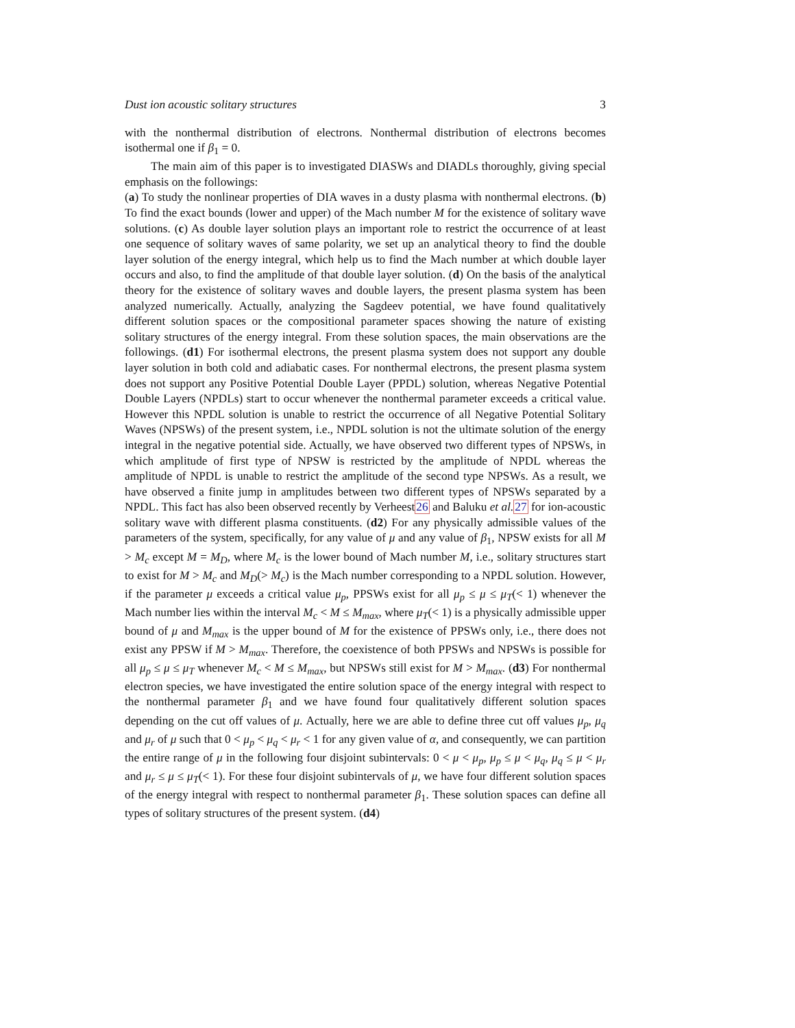Dust ion acoustic solitary structures 3
with the nonthermal distribution of electrons. Nonthermal distribution of electrons becomes isothermal one if β<sub>1</sub> = 0.
The main aim of this paper is to investigated DIASWs and DIADLs thoroughly, giving special emphasis on the followings:
(a) To study the nonlinear properties of DIA waves in a dusty plasma with nonthermal electrons. (b) To find the exact bounds (lower and upper) of the Mach number M for the existence of solitary wave solutions. (c) As double layer solution plays an important role to restrict the occurrence of at least one sequence of solitary waves of same polarity, we set up an analytical theory to find the double layer solution of the energy integral, which help us to find the Mach number at which double layer occurs and also, to find the amplitude of that double layer solution. (d) On the basis of the analytical theory for the existence of solitary waves and double layers, the present plasma system has been analyzed numerically. Actually, analyzing the Sagdeev potential, we have found qualitatively different solution spaces or the compositional parameter spaces showing the nature of existing solitary structures of the energy integral. From these solution spaces, the main observations are the followings. (d1) For isothermal electrons, the present plasma system does not support any double layer solution in both cold and adiabatic cases. For nonthermal electrons, the present plasma system does not support any Positive Potential Double Layer (PPDL) solution, whereas Negative Potential Double Layers (NPDLs) start to occur whenever the nonthermal parameter exceeds a critical value. However this NPDL solution is unable to restrict the occurrence of all Negative Potential Solitary Waves (NPSWs) of the present system, i.e., NPDL solution is not the ultimate solution of the energy integral in the negative potential side. Actually, we have observed two different types of NPSWs, in which amplitude of first type of NPSW is restricted by the amplitude of NPDL whereas the amplitude of NPDL is unable to restrict the amplitude of the second type NPSWs. As a result, we have observed a finite jump in amplitudes between two different types of NPSWs separated by a NPDL. This fact has also been observed recently by Verheest26 and Baluku et al. 27 for ion-acoustic solitary wave with different plasma constituents. (d2) For any physically admissible values of the parameters of the system, specifically, for any value of μ and any value of β<sub>1</sub>, NPSW exists for all M > M<sub>c</sub> except M = M<sub>D</sub>, where M<sub>c</sub> is the lower bound of Mach number M, i.e., solitary structures start to exist for M > M<sub>c</sub> and M<sub>D</sub>(> M<sub>c</sub>) is the Mach number corresponding to a NPDL solution. However, if the parameter μ exceeds a critical value μ<sub>p</sub>, PPSWs exist for all μ<sub>p</sub> ≤ μ ≤ μ<sub>T</sub>(< 1) whenever the Mach number lies within the interval M<sub>c</sub> < M ≤ M<sub>max</sub>, where μ<sub>T</sub>(< 1) is a physically admissible upper bound of μ and M<sub>max</sub> is the upper bound of M for the existence of PPSWs only, i.e., there does not exist any PPSW if M > M<sub>max</sub>. Therefore, the coexistence of both PPSWs and NPSWs is possible for all μ<sub>p</sub> ≤ μ ≤ μ<sub>T</sub> whenever M<sub>c</sub> < M ≤ M<sub>max</sub>, but NPSWs still exist for M > M<sub>max</sub>. (d3) For nonthermal electron species, we have investigated the entire solution space of the energy integral with respect to the nonthermal parameter β<sub>1</sub> and we have found four qualitatively different solution spaces depending on the cut off values of μ. Actually, here we are able to define three cut off values μ<sub>p</sub>, μ<sub>q</sub> and μ<sub>r</sub> of μ such that 0 < μ<sub>p</sub> < μ<sub>q</sub> < μ<sub>r</sub> < 1 for any given value of α, and consequently, we can partition the entire range of μ in the following four disjoint subintervals: 0 < μ < μ<sub>p</sub>, μ<sub>p</sub> ≤ μ < μ<sub>q</sub>, μ<sub>q</sub> ≤ μ < μ<sub>r</sub> and μ<sub>r</sub> ≤ μ ≤ μ<sub>T</sub>(< 1). For these four disjoint subintervals of μ, we have four different solution spaces of the energy integral with respect to nonthermal parameter β<sub>1</sub>. These solution spaces can define all types of solitary structures of the present system. (d4)